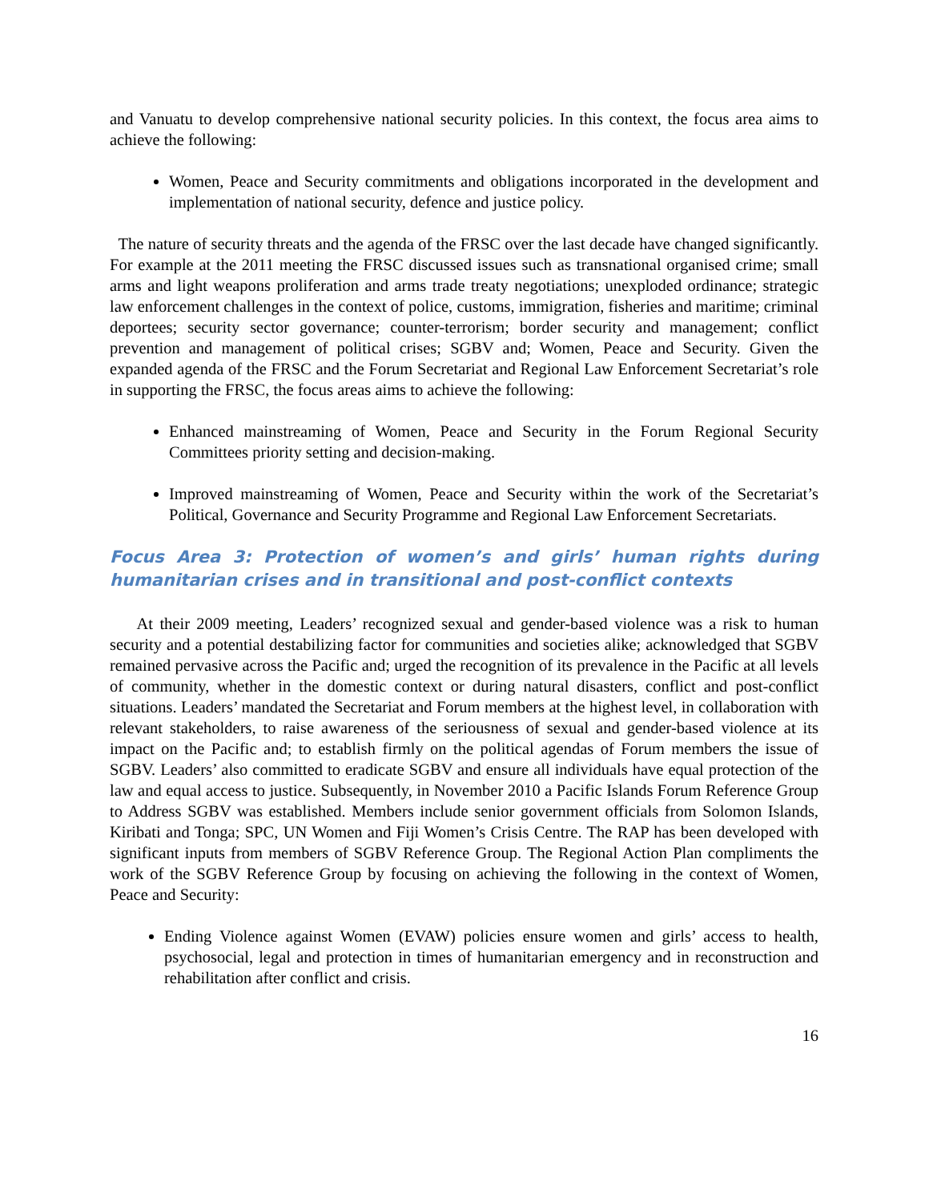and Vanuatu to develop comprehensive national security policies. In this context, the focus area aims to achieve the following:
Women, Peace and Security commitments and obligations incorporated in the development and implementation of national security, defence and justice policy.
The nature of security threats and the agenda of the FRSC over the last decade have changed significantly. For example at the 2011 meeting the FRSC discussed issues such as transnational organised crime; small arms and light weapons proliferation and arms trade treaty negotiations; unexploded ordinance; strategic law enforcement challenges in the context of police, customs, immigration, fisheries and maritime; criminal deportees; security sector governance; counter-terrorism; border security and management; conflict prevention and management of political crises; SGBV and; Women, Peace and Security. Given the expanded agenda of the FRSC and the Forum Secretariat and Regional Law Enforcement Secretariat’s role in supporting the FRSC, the focus areas aims to achieve the following:
Enhanced mainstreaming of Women, Peace and Security in the Forum Regional Security Committees priority setting and decision-making.
Improved mainstreaming of Women, Peace and Security within the work of the Secretariat’s Political, Governance and Security Programme and Regional Law Enforcement Secretariats.
Focus Area 3: Protection of women’s and girls’ human rights during humanitarian crises and in transitional and post-conflict contexts
At their 2009 meeting, Leaders’ recognized sexual and gender-based violence was a risk to human security and a potential destabilizing factor for communities and societies alike; acknowledged that SGBV remained pervasive across the Pacific and; urged the recognition of its prevalence in the Pacific at all levels of community, whether in the domestic context or during natural disasters, conflict and post-conflict situations. Leaders’ mandated the Secretariat and Forum members at the highest level, in collaboration with relevant stakeholders, to raise awareness of the seriousness of sexual and gender-based violence at its impact on the Pacific and; to establish firmly on the political agendas of Forum members the issue of SGBV. Leaders’ also committed to eradicate SGBV and ensure all individuals have equal protection of the law and equal access to justice. Subsequently, in November 2010 a Pacific Islands Forum Reference Group to Address SGBV was established. Members include senior government officials from Solomon Islands, Kiribati and Tonga; SPC, UN Women and Fiji Women’s Crisis Centre. The RAP has been developed with significant inputs from members of SGBV Reference Group. The Regional Action Plan compliments the work of the SGBV Reference Group by focusing on achieving the following in the context of Women, Peace and Security:
Ending Violence against Women (EVAW) policies ensure women and girls’ access to health, psychosocial, legal and protection in times of humanitarian emergency and in reconstruction and rehabilitation after conflict and crisis.
16